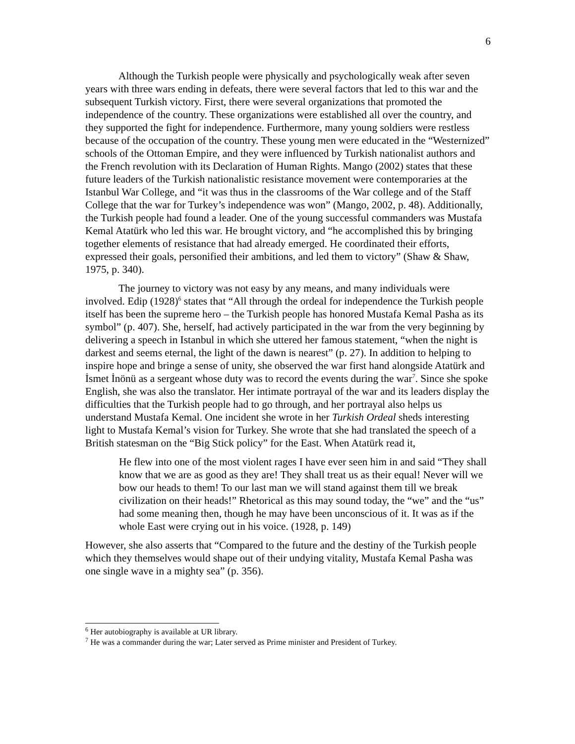6
Although the Turkish people were physically and psychologically weak after seven years with three wars ending in defeats, there were several factors that led to this war and the subsequent Turkish victory. First, there were several organizations that promoted the independence of the country. These organizations were established all over the country, and they supported the fight for independence. Furthermore, many young soldiers were restless because of the occupation of the country. These young men were educated in the “Westernized” schools of the Ottoman Empire, and they were influenced by Turkish nationalist authors and the French revolution with its Declaration of Human Rights. Mango (2002) states that these future leaders of the Turkish nationalistic resistance movement were contemporaries at the Istanbul War College, and “it was thus in the classrooms of the War college and of the Staff College that the war for Turkey’s independence was won” (Mango, 2002, p. 48). Additionally, the Turkish people had found a leader. One of the young successful commanders was Mustafa Kemal Atatürk who led this war. He brought victory, and “he accomplished this by bringing together elements of resistance that had already emerged. He coordinated their efforts, expressed their goals, personified their ambitions, and led them to victory” (Shaw & Shaw, 1975, p. 340).
The journey to victory was not easy by any means, and many individuals were involved. Edip (1928)<sup>6</sup> states that “All through the ordeal for independence the Turkish people itself has been the supreme hero – the Turkish people has honored Mustafa Kemal Pasha as its symbol” (p. 407). She, herself, had actively participated in the war from the very beginning by delivering a speech in Istanbul in which she uttered her famous statement, “when the night is darkest and seems eternal, the light of the dawn is nearest” (p. 27). In addition to helping to inspire hope and bringe a sense of unity, she observed the war first hand alongside Atatürk and İsmet İnönü as a sergeant whose duty was to record the events during the war<sup>7</sup>. Since she spoke English, she was also the translator. Her intimate portrayal of the war and its leaders display the difficulties that the Turkish people had to go through, and her portrayal also helps us understand Mustafa Kemal. One incident she wrote in her Turkish Ordeal sheds interesting light to Mustafa Kemal’s vision for Turkey. She wrote that she had translated the speech of a British statesman on the “Big Stick policy” for the East. When Atatürk read it,
He flew into one of the most violent rages I have ever seen him in and said “They shall know that we are as good as they are! They shall treat us as their equal! Never will we bow our heads to them! To our last man we will stand against them till we break civilization on their heads!” Rhetorical as this may sound today, the “we” and the “us” had some meaning then, though he may have been unconscious of it. It was as if the whole East were crying out in his voice. (1928, p. 149)
However, she also asserts that “Compared to the future and the destiny of the Turkish people which they themselves would shape out of their undying vitality, Mustafa Kemal Pasha was one single wave in a mighty sea” (p. 356).
<sup>6</sup> Her autobiography is available at UR library.
<sup>7</sup> He was a commander during the war; Later served as Prime minister and President of Turkey.